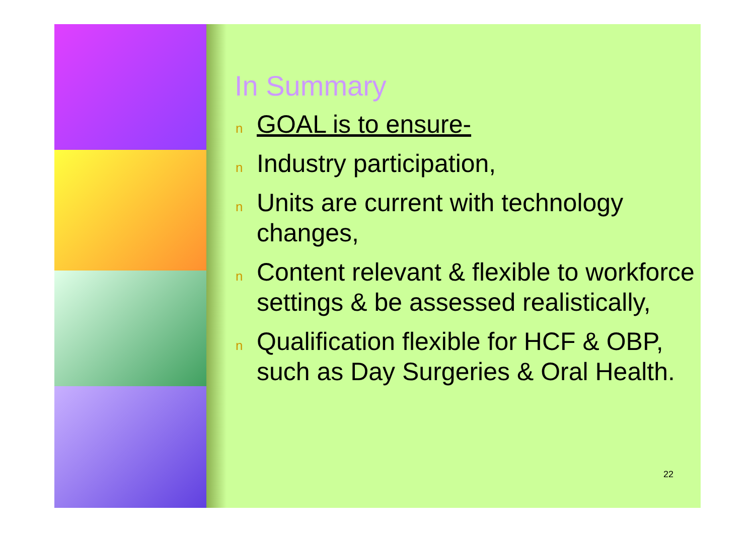In Summary
n GOAL is to ensure-
n Industry participation,
n Units are current with technology changes,
n Content relevant & flexible to workforce settings & be assessed realistically,
n Qualification flexible for HCF & OBP, such as Day Surgeries & Oral Health.
22